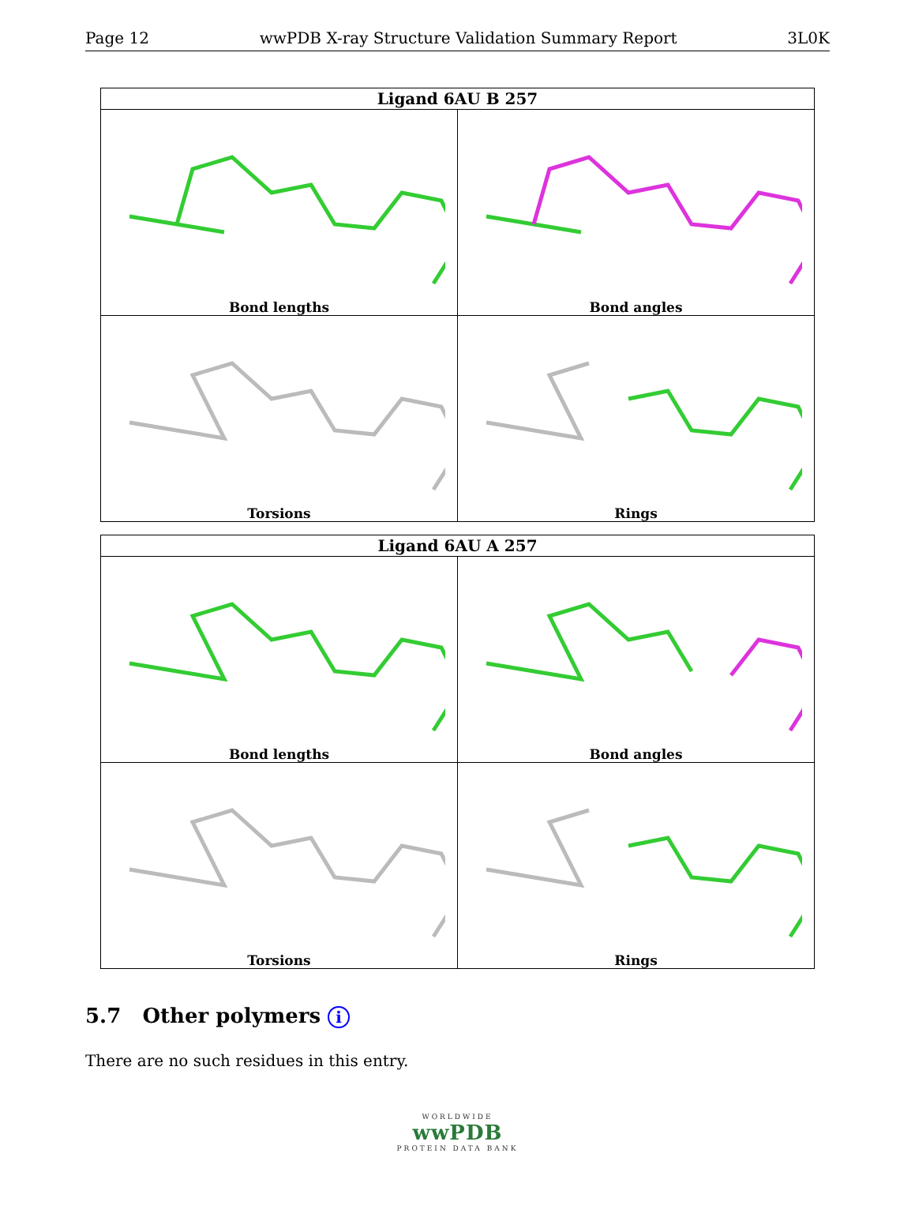Page 12 wwPDB X-ray Structure Validation Summary Report 3L0K
| Ligand 6AU B 257 | |
| --- | --- |
| Bond lengths | Bond angles |
| Torsions | Rings |
| Ligand 6AU A 257 | |
| --- | --- |
| Bond lengths | Bond angles |
| Torsions | Rings |
5.7 Other polymers i
There are no such residues in this entry.
WORLDWIDE
wwPDB
PROTEIN DATA BANK